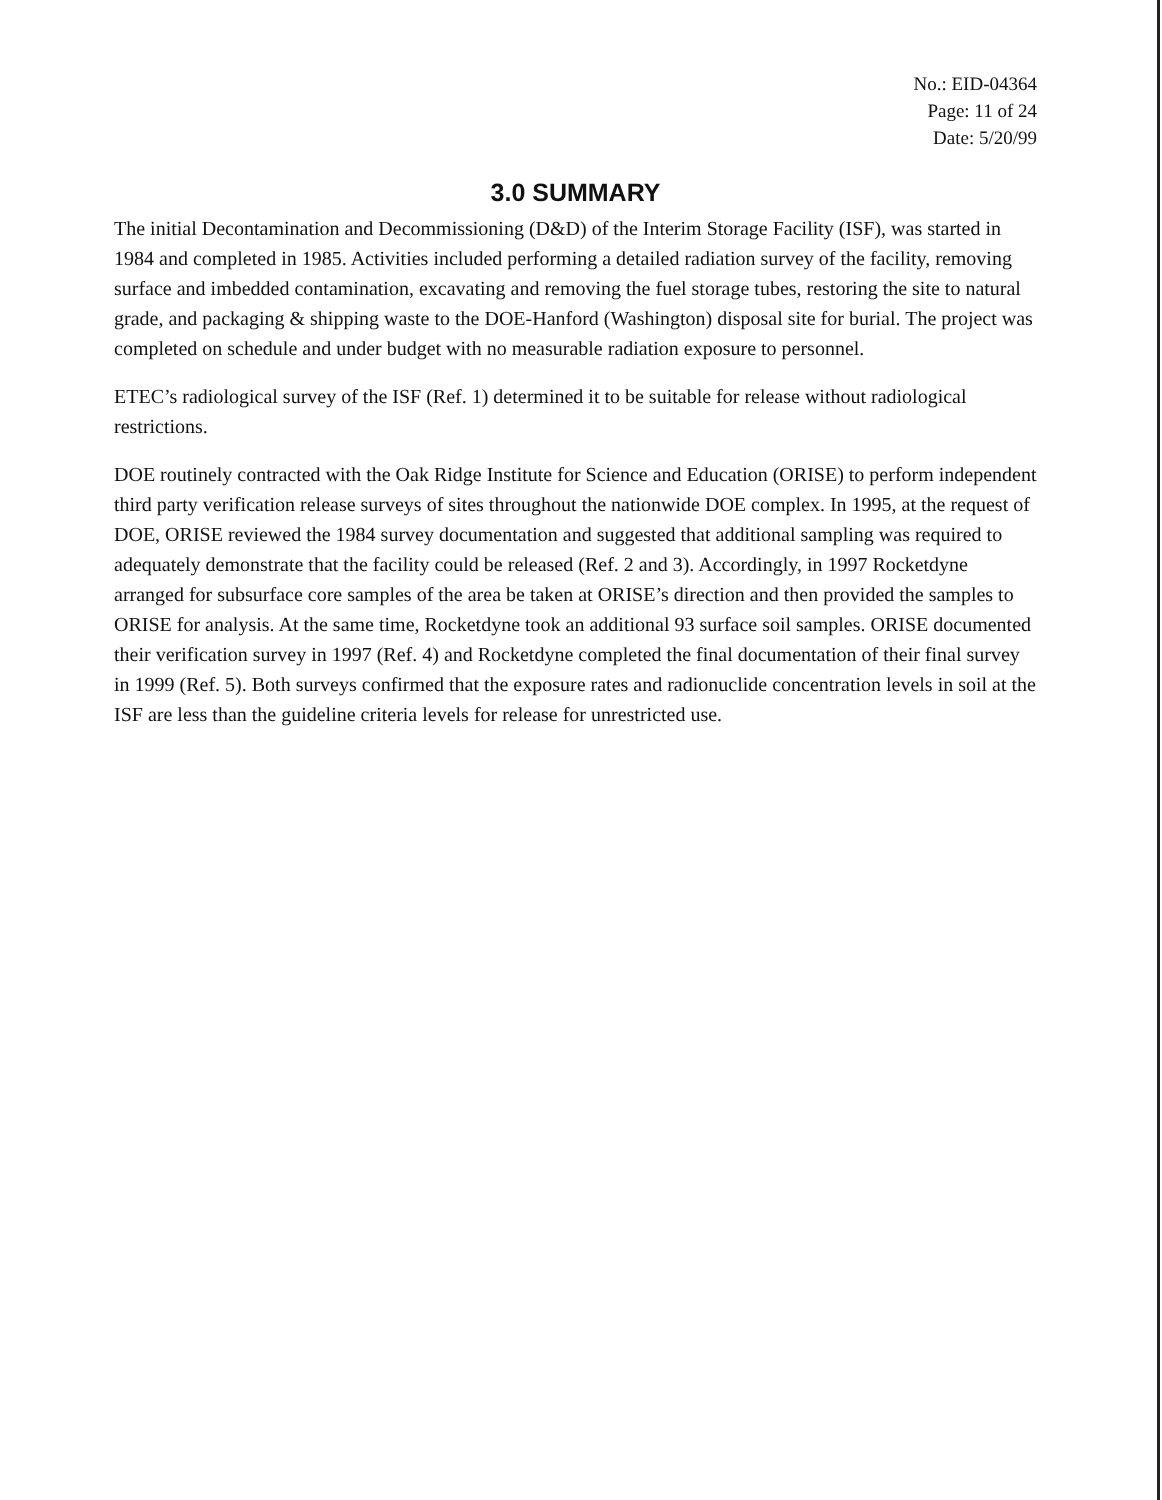No.: EID-04364
Page: 11 of 24
Date: 5/20/99
3.0 SUMMARY
The initial Decontamination and Decommissioning (D&D) of the Interim Storage Facility (ISF), was started in 1984 and completed in 1985. Activities included performing a detailed radiation survey of the facility, removing surface and imbedded contamination, excavating and removing the fuel storage tubes, restoring the site to natural grade, and packaging & shipping waste to the DOE-Hanford (Washington) disposal site for burial. The project was completed on schedule and under budget with no measurable radiation exposure to personnel.
ETEC’s radiological survey of the ISF (Ref. 1) determined it to be suitable for release without radiological restrictions.
DOE routinely contracted with the Oak Ridge Institute for Science and Education (ORISE) to perform independent third party verification release surveys of sites throughout the nationwide DOE complex. In 1995, at the request of DOE, ORISE reviewed the 1984 survey documentation and suggested that additional sampling was required to adequately demonstrate that the facility could be released (Ref. 2 and 3). Accordingly, in 1997 Rocketdyne arranged for subsurface core samples of the area be taken at ORISE’s direction and then provided the samples to ORISE for analysis. At the same time, Rocketdyne took an additional 93 surface soil samples. ORISE documented their verification survey in 1997 (Ref. 4) and Rocketdyne completed the final documentation of their final survey in 1999 (Ref. 5). Both surveys confirmed that the exposure rates and radionuclide concentration levels in soil at the ISF are less than the guideline criteria levels for release for unrestricted use.